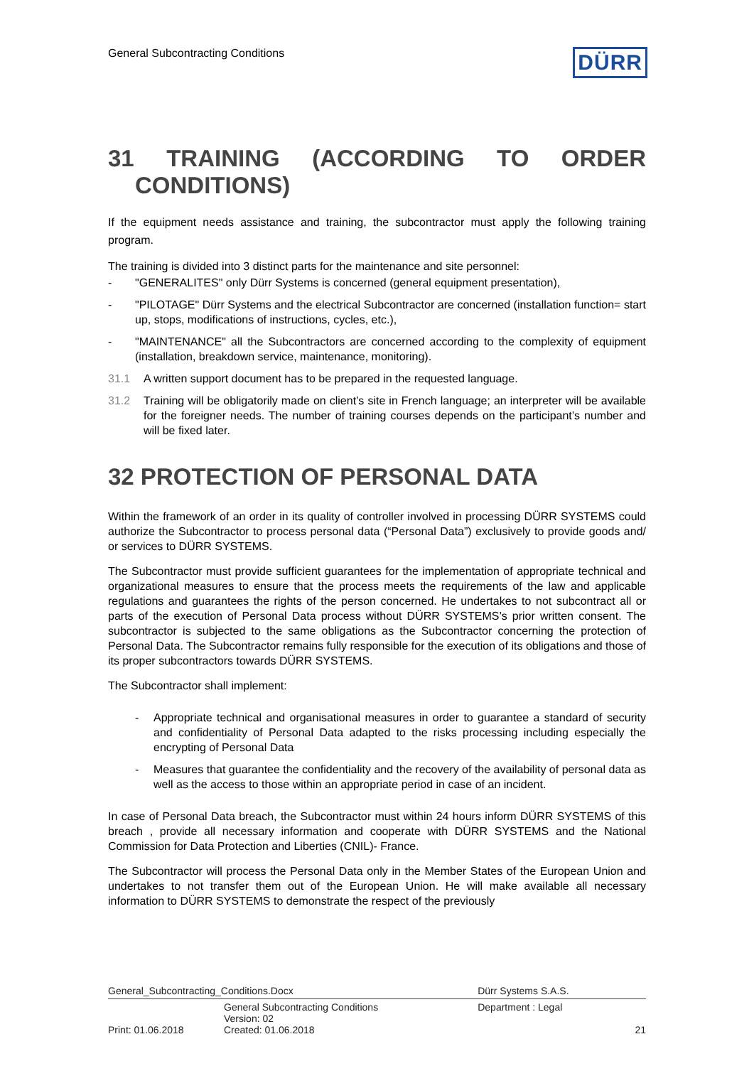General Subcontracting Conditions
DÜRR
31 TRAINING (ACCORDING TO ORDER
CONDITIONS)
If the equipment needs assistance and training, the subcontractor must apply the following training program.
The training is divided into 3 distinct parts for the maintenance and site personnel:
- "GENERALITES" only Dürr Systems is concerned (general equipment presentation),
- "PILOTAGE" Dürr Systems and the electrical Subcontractor are concerned (installation function= start up, stops, modifications of instructions, cycles, etc.),
- "MAINTENANCE" all the Subcontractors are concerned according to the complexity of equipment (installation, breakdown service, maintenance, monitoring).
31.1 A written support document has to be prepared in the requested language.
31.2 Training will be obligatorily made on client’s site in French language; an interpreter will be available for the foreigner needs. The number of training courses depends on the participant’s number and will be fixed later.
32 PROTECTION OF PERSONAL DATA
Within the framework of an order in its quality of controller involved in processing DÜRR SYSTEMS could authorize the Subcontractor to process personal data (“Personal Data”) exclusively to provide goods and/ or services to DÜRR SYSTEMS.
The Subcontractor must provide sufficient guarantees for the implementation of appropriate technical and organizational measures to ensure that the process meets the requirements of the law and applicable regulations and guarantees the rights of the person concerned. He undertakes to not subcontract all or parts of the execution of Personal Data process without DÜRR SYSTEMS’s prior written consent. The subcontractor is subjected to the same obligations as the Subcontractor concerning the protection of Personal Data. The Subcontractor remains fully responsible for the execution of its obligations and those of its proper subcontractors towards DÜRR SYSTEMS.
The Subcontractor shall implement:
- Appropriate technical and organisational measures in order to guarantee a standard of security and confidentiality of Personal Data adapted to the risks processing including especially the encrypting of Personal Data
- Measures that guarantee the confidentiality and the recovery of the availability of personal data as well as the access to those within an appropriate period in case of an incident.
In case of Personal Data breach, the Subcontractor must within 24 hours inform DÜRR SYSTEMS of this breach , provide all necessary information and cooperate with DÜRR SYSTEMS and the National Commission for Data Protection and Liberties (CNIL)- France.
The Subcontractor will process the Personal Data only in the Member States of the European Union and undertakes to not transfer them out of the European Union. He will make available all necessary information to DÜRR SYSTEMS to demonstrate the respect of the previously
| General_Subcontracting_Conditions.Docx | | Dürr Systems S.A.S. | |
| | General Subcontracting Conditions Version: 02 | Department : Legal | |
| Print: 01.06.2018 | Created: 01.06.2018 | | 21 |